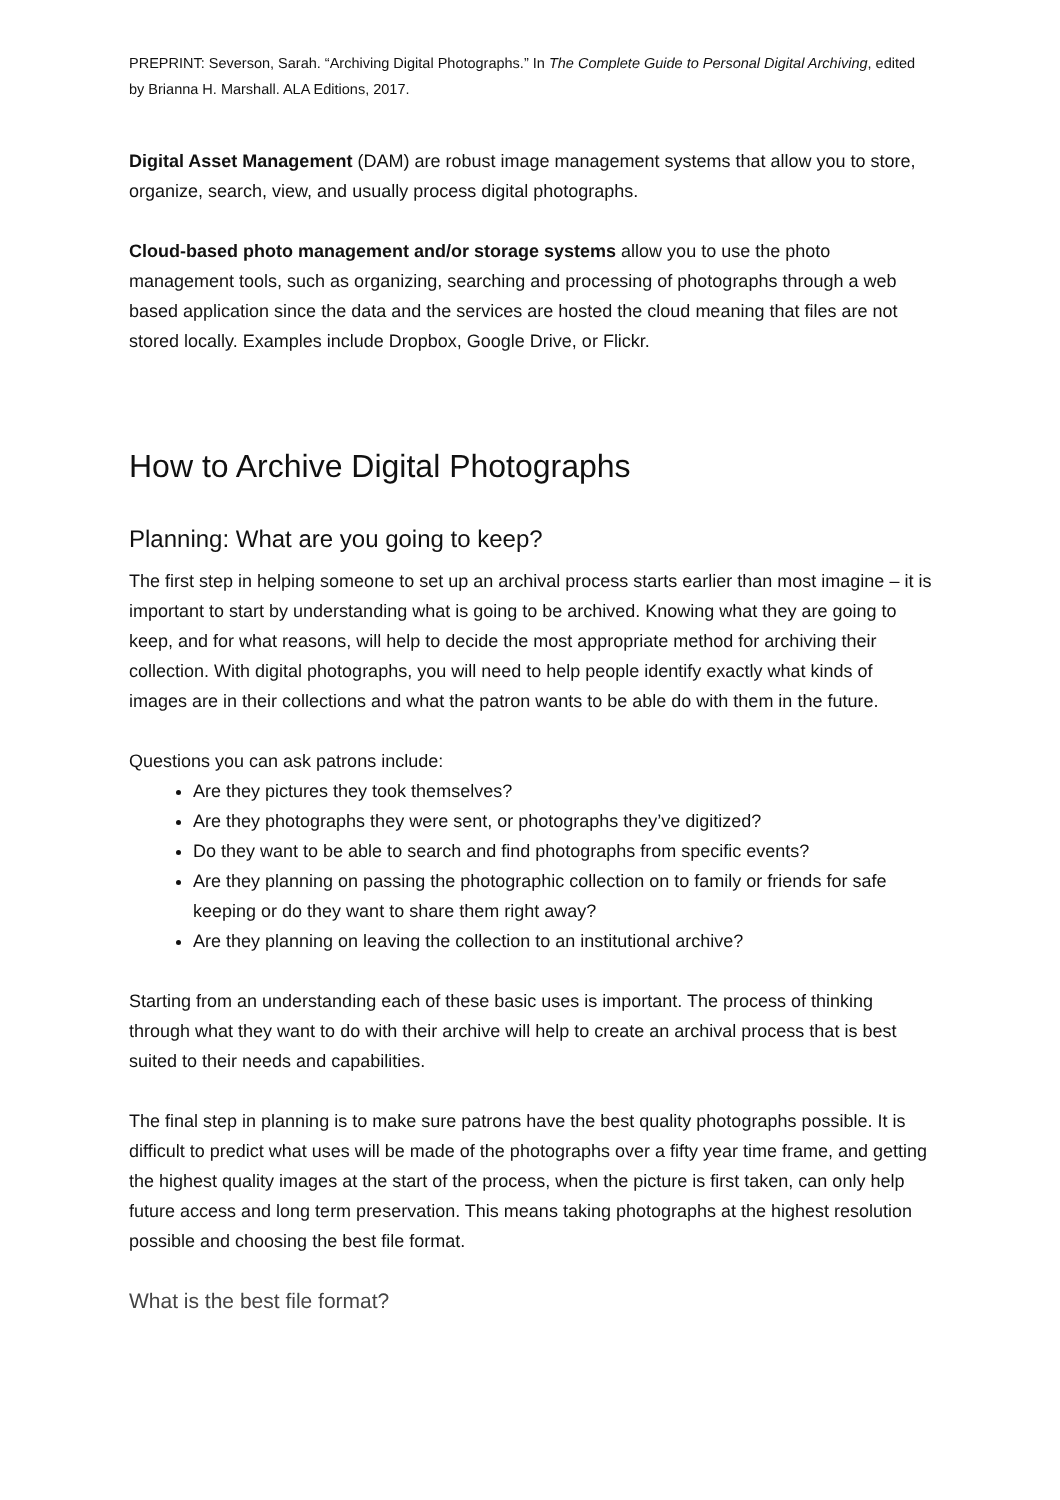PREPRINT: Severson, Sarah. “Archiving Digital Photographs.” In The Complete Guide to Personal Digital Archiving, edited by Brianna H. Marshall. ALA Editions, 2017.
Digital Asset Management (DAM) are robust image management systems that allow you to store, organize, search, view, and usually process digital photographs.
Cloud-based photo management and/or storage systems allow you to use the photo management tools, such as organizing, searching and processing of photographs through a web based application since the data and the services are hosted the cloud meaning that files are not stored locally. Examples include Dropbox, Google Drive, or Flickr.
How to Archive Digital Photographs
Planning: What are you going to keep?
The first step in helping someone to set up an archival process starts earlier than most imagine – it is important to start by understanding what is going to be archived. Knowing what they are going to keep, and for what reasons, will help to decide the most appropriate method for archiving their collection. With digital photographs, you will need to help people identify exactly what kinds of images are in their collections and what the patron wants to be able do with them in the future.
Questions you can ask patrons include:
Are they pictures they took themselves?
Are they photographs they were sent, or photographs they’ve digitized?
Do they want to be able to search and find photographs from specific events?
Are they planning on passing the photographic collection on to family or friends for safe keeping or do they want to share them right away?
Are they planning on leaving the collection to an institutional archive?
Starting from an understanding each of these basic uses is important. The process of thinking through what they want to do with their archive will help to create an archival process that is best suited to their needs and capabilities.
The final step in planning is to make sure patrons have the best quality photographs possible. It is difficult to predict what uses will be made of the photographs over a fifty year time frame, and getting the highest quality images at the start of the process, when the picture is first taken, can only help future access and long term preservation. This means taking photographs at the highest resolution possible and choosing the best file format.
What is the best file format?